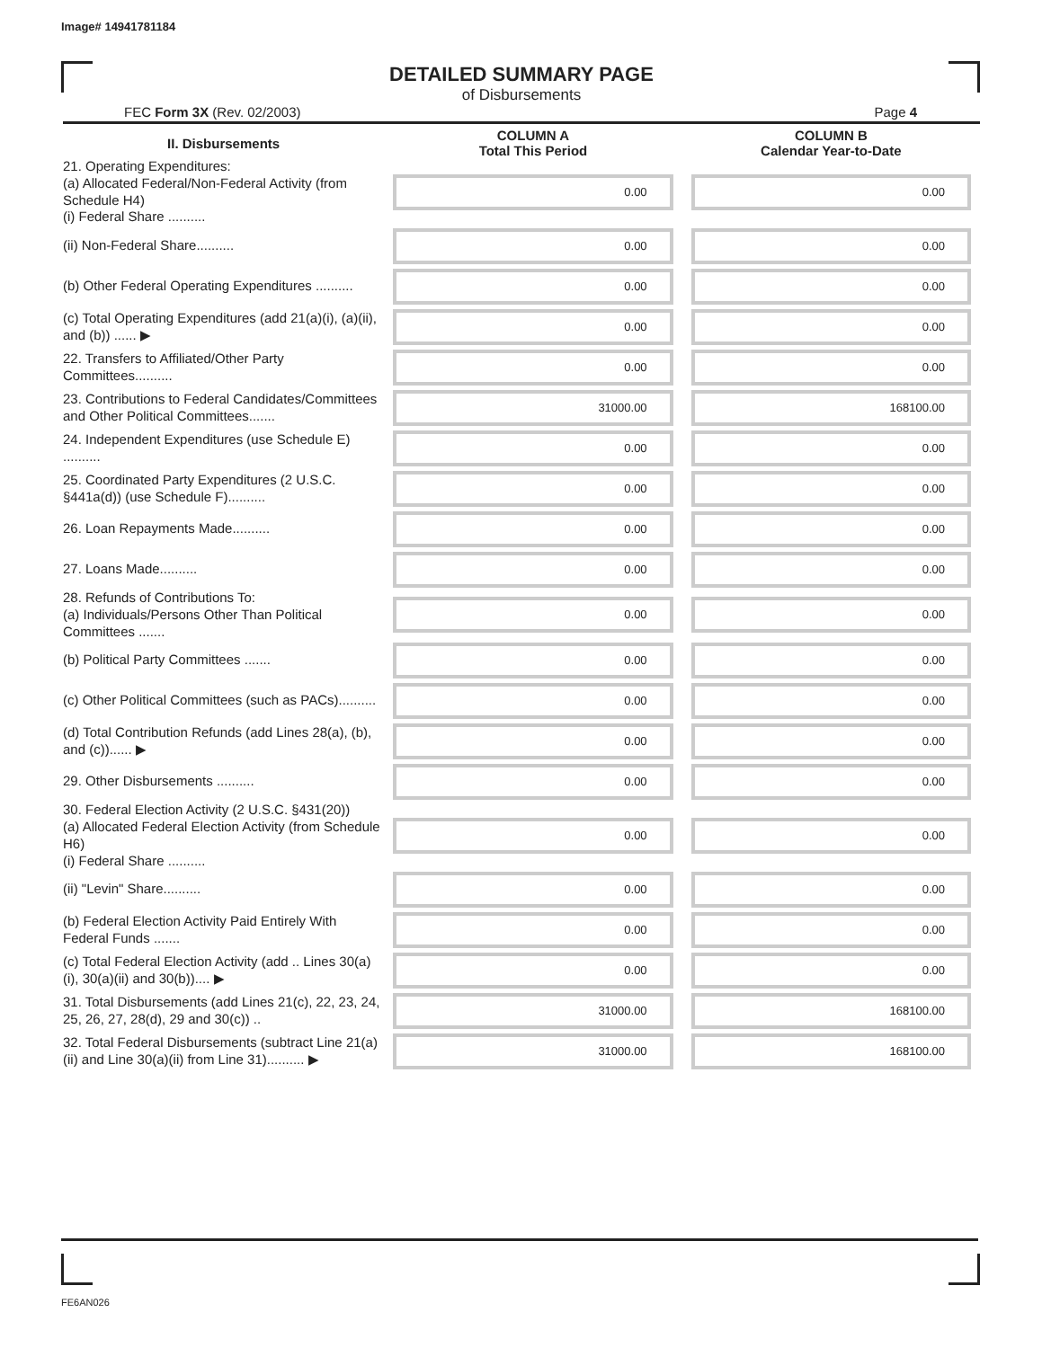Image# 14941781184
DETAILED SUMMARY PAGE
of Disbursements
FEC Form 3X (Rev. 02/2003) Page 4
| II. Disbursements | COLUMN A Total This Period | COLUMN B Calendar Year-to-Date |
| --- | --- | --- |
| 21. Operating Expenditures: (a) Allocated Federal/Non-Federal Activity (from Schedule H4) (i) Federal Share .......... | 0.00 | 0.00 |
| (ii) Non-Federal Share.......... | 0.00 | 0.00 |
| (b) Other Federal Operating Expenditures .......... | 0.00 | 0.00 |
| (c) Total Operating Expenditures (add 21(a)(i), (a)(ii), and (b)) ...... ▶ | 0.00 | 0.00 |
| 22. Transfers to Affiliated/Other Party Committees.......... | 0.00 | 0.00 |
| 23. Contributions to Federal Candidates/Committees and Other Political Committees....... | 31000.00 | 168100.00 |
| 24. Independent Expenditures (use Schedule E) .......... | 0.00 | 0.00 |
| 25. Coordinated Party Expenditures (2 U.S.C. §441a(d)) (use Schedule F).......... | 0.00 | 0.00 |
| 26. Loan Repayments Made.......... | 0.00 | 0.00 |
| 27. Loans Made.......... | 0.00 | 0.00 |
| 28. Refunds of Contributions To: (a) Individuals/Persons Other Than Political Committees ....... | 0.00 | 0.00 |
| (b) Political Party Committees ....... | 0.00 | 0.00 |
| (c) Other Political Committees (such as PACs).......... | 0.00 | 0.00 |
| (d) Total Contribution Refunds (add Lines 28(a), (b), and (c))...... ▶ | 0.00 | 0.00 |
| 29. Other Disbursements .......... | 0.00 | 0.00 |
| 30. Federal Election Activity (2 U.S.C. §431(20)) (a) Allocated Federal Election Activity (from Schedule H6) (i) Federal Share .......... | 0.00 | 0.00 |
| (ii) "Levin" Share.......... | 0.00 | 0.00 |
| (b) Federal Election Activity Paid Entirely With Federal Funds ....... | 0.00 | 0.00 |
| (c) Total Federal Election Activity (add .. Lines 30(a)(i), 30(a)(ii) and 30(b)).... ▶ | 0.00 | 0.00 |
| 31. Total Disbursements (add Lines 21(c), 22, 23, 24, 25, 26, 27, 28(d), 29 and 30(c)) .. | 31000.00 | 168100.00 |
| 32. Total Federal Disbursements (subtract Line 21(a)(ii) and Line 30(a)(ii) from Line 31).......... ▶ | 31000.00 | 168100.00 |
FE6AN026